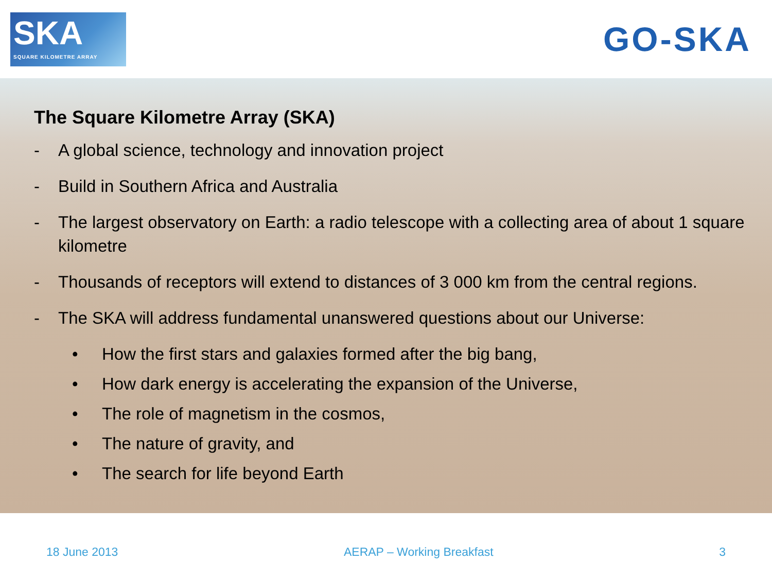SKA
SQUARE KILOMETRE ARRAY
GO-SKA
The Square Kilometre Array (SKA)
- A global science, technology and innovation project
- Build in Southern Africa and Australia
- The largest observatory on Earth: a radio telescope with a collecting area of about 1 square kilometre
- Thousands of receptors will extend to distances of 3 000 km from the central regions.
- The SKA will address fundamental unanswered questions about our Universe:
• How the first stars and galaxies formed after the big bang,
• How dark energy is accelerating the expansion of the Universe,
• The role of magnetism in the cosmos,
• The nature of gravity, and
• The search for life beyond Earth
18 June 2013 AERAP – Working Breakfast 3